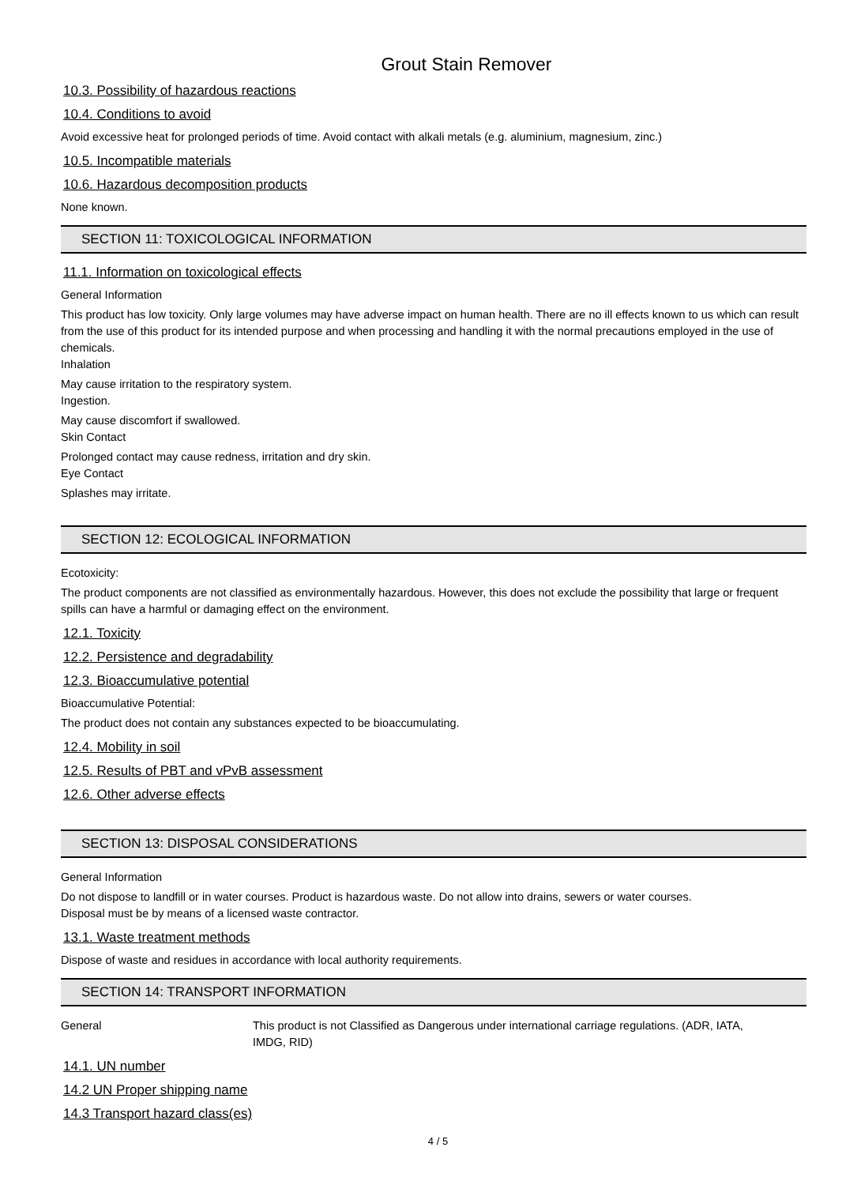Grout Stain Remover
10.3. Possibility of hazardous reactions
10.4. Conditions to avoid
Avoid excessive heat for prolonged periods of time. Avoid contact with alkali metals (e.g. aluminium, magnesium, zinc.)
10.5. Incompatible materials
10.6. Hazardous decomposition products
None known.
SECTION 11: TOXICOLOGICAL INFORMATION
11.1. Information on toxicological effects
General Information
This product has low toxicity. Only large volumes may have adverse impact on human health. There are no ill effects known to us which can result from the use of this product for its intended purpose and when processing and handling it with the normal precautions employed in the use of chemicals.
Inhalation
May cause irritation to the respiratory system.
Ingestion.
May cause discomfort if swallowed.
Skin Contact
Prolonged contact may cause redness, irritation and dry skin.
Eye Contact
Splashes may irritate.
SECTION 12: ECOLOGICAL INFORMATION
Ecotoxicity:
The product components are not classified as environmentally hazardous. However, this does not exclude the possibility that large or frequent spills can have a harmful or damaging effect on the environment.
12.1. Toxicity
12.2. Persistence and degradability
12.3. Bioaccumulative potential
Bioaccumulative Potential:
The product does not contain any substances expected to be bioaccumulating.
12.4. Mobility in soil
12.5. Results of PBT and vPvB assessment
12.6. Other adverse effects
SECTION 13: DISPOSAL CONSIDERATIONS
General Information
Do not dispose to landfill or in water courses. Product is hazardous waste. Do not allow into drains, sewers or water courses.
Disposal must be by means of a licensed waste contractor.
13.1. Waste treatment methods
Dispose of waste and residues in accordance with local authority requirements.
SECTION 14: TRANSPORT INFORMATION
General This product is not Classified as Dangerous under international carriage regulations. (ADR, IATA, IMDG, RID)
14.1. UN number
14.2 UN Proper shipping name
14.3 Transport hazard class(es)
4 / 5